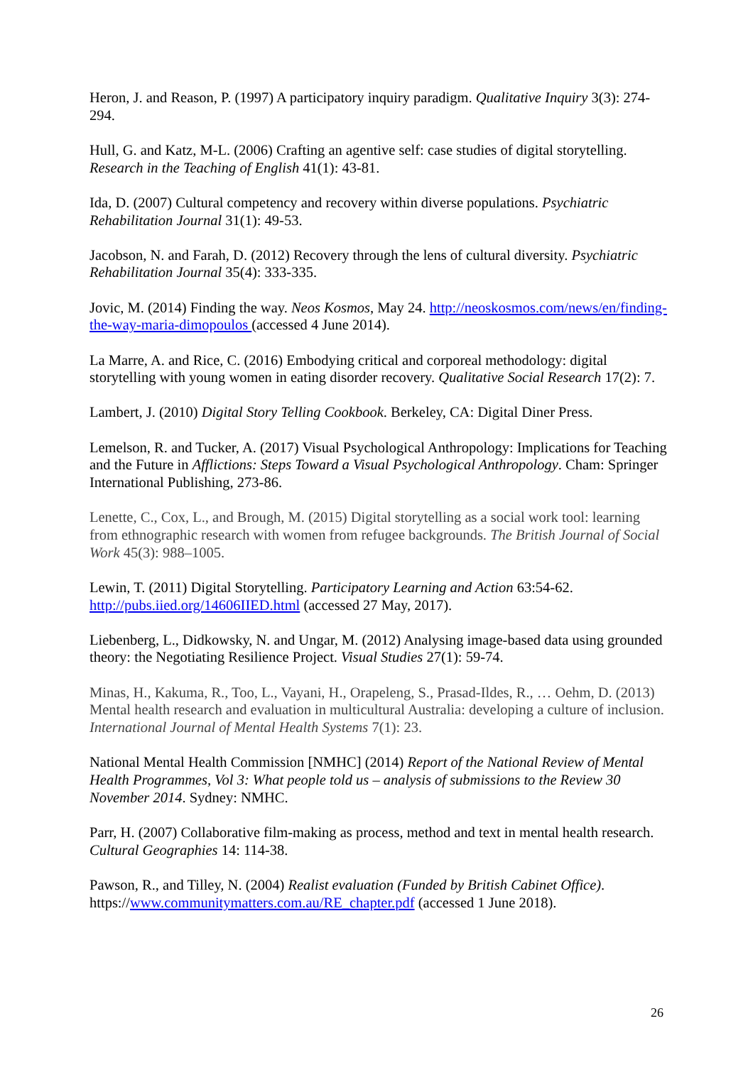Heron, J. and Reason, P. (1997) A participatory inquiry paradigm. Qualitative Inquiry 3(3): 274-294.
Hull, G. and Katz, M-L. (2006) Crafting an agentive self: case studies of digital storytelling. Research in the Teaching of English 41(1): 43-81.
Ida, D. (2007) Cultural competency and recovery within diverse populations. Psychiatric Rehabilitation Journal 31(1): 49-53.
Jacobson, N. and Farah, D. (2012) Recovery through the lens of cultural diversity. Psychiatric Rehabilitation Journal 35(4): 333-335.
Jovic, M. (2014) Finding the way. Neos Kosmos, May 24. http://neoskosmos.com/news/en/finding-the-way-maria-dimopoulos (accessed 4 June 2014).
La Marre, A. and Rice, C. (2016) Embodying critical and corporeal methodology: digital storytelling with young women in eating disorder recovery. Qualitative Social Research 17(2): 7.
Lambert, J. (2010) Digital Story Telling Cookbook. Berkeley, CA: Digital Diner Press.
Lemelson, R. and Tucker, A. (2017) Visual Psychological Anthropology: Implications for Teaching and the Future in Afflictions: Steps Toward a Visual Psychological Anthropology. Cham: Springer International Publishing, 273-86.
Lenette, C., Cox, L., and Brough, M. (2015) Digital storytelling as a social work tool: learning from ethnographic research with women from refugee backgrounds. The British Journal of Social Work 45(3): 988–1005.
Lewin, T. (2011) Digital Storytelling. Participatory Learning and Action 63:54-62. http://pubs.iied.org/14606IIED.html (accessed 27 May, 2017).
Liebenberg, L., Didkowsky, N. and Ungar, M. (2012) Analysing image-based data using grounded theory: the Negotiating Resilience Project. Visual Studies 27(1): 59-74.
Minas, H., Kakuma, R., Too, L., Vayani, H., Orapeleng, S., Prasad-Ildes, R., … Oehm, D. (2013) Mental health research and evaluation in multicultural Australia: developing a culture of inclusion. International Journal of Mental Health Systems 7(1): 23.
National Mental Health Commission [NMHC] (2014) Report of the National Review of Mental Health Programmes, Vol 3: What people told us – analysis of submissions to the Review 30 November 2014. Sydney: NMHC.
Parr, H. (2007) Collaborative film-making as process, method and text in mental health research. Cultural Geographies 14: 114-38.
Pawson, R., and Tilley, N. (2004) Realist evaluation (Funded by British Cabinet Office). https://www.communitymatters.com.au/RE_chapter.pdf (accessed 1 June 2018).
26